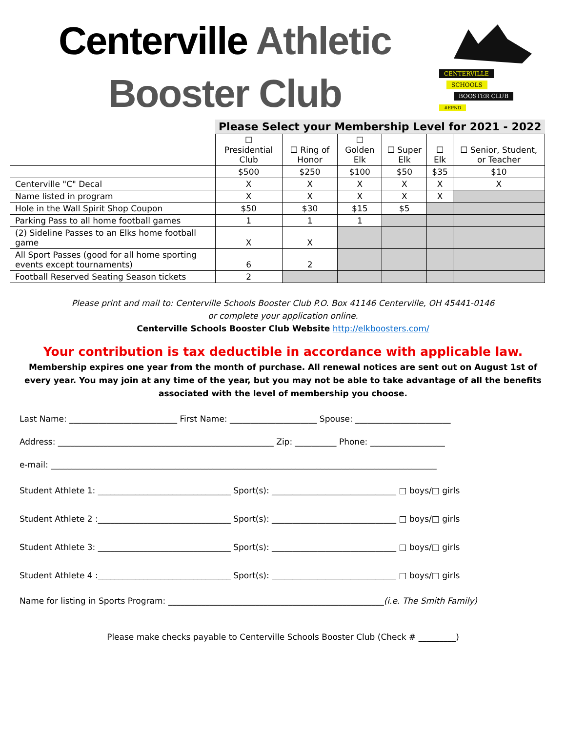Centerville Athletic
Booster Club
CENTERVILLE
SCHOOLS
BOOSTER CLUB #EPND
| | Please Select your Membership Level for 2021 - 2022 | | | | | |
| | ☐ Presidential Club | ☐ Ring of Honor | ☐ Golden Elk | ☐ Super Elk | ☐ Elk | ☐ Senior, Student, or Teacher |
| | $500 | $250 | $100 | $50 | $35 | $10 |
| Centerville "C" Decal | X | X | X | X | X | X |
| Name listed in program | X | X | X | X | X | |
| Hole in the Wall Spirit Shop Coupon | $50 | $30 | $15 | $5 | | |
| Parking Pass to all home football games | 1 | 1 | 1 | | | |
| (2) Sideline Passes to an Elks home football game | X | X | | | | |
| All Sport Passes (good for all home sporting events except tournaments) | 6 | 2 | | | | |
| Football Reserved Seating Season tickets | 2 | | | | | |
Please print and mail to: Centerville Schools Booster Club P.O. Box 41146 Centerville, OH 45441-0146
or complete your application online.
Centerville Schools Booster Club Website http://elkboosters.com/
Your contribution is tax deductible in accordance with applicable law.
Membership expires one year from the month of purchase. All renewal notices are sent out on August 1st of every year. You may join at any time of the year, but you may not be able to take advantage of all the benefits associated with the level of membership you choose.
Last Name: __________________________ First Name: _____________________ Spouse: _______________________
Address: ____________________________________________________ Zip: __________ Phone: __________________
e-mail: _____________________________________________________________________________________________
Student Athlete 1: ________________________________ Sport(s): ______________________________ □ boys/□ girls
Student Athlete 2 :________________________________ Sport(s): ______________________________ □ boys/□ girls
Student Athlete 3: ________________________________ Sport(s): ______________________________ □ boys/□ girls
Student Athlete 4 :________________________________ Sport(s): ______________________________ □ boys/□ girls
Name for listing in Sports Program: ____________________________________________________(i.e. The Smith Family)
Please make checks payable to Centerville Schools Booster Club (Check # _________)